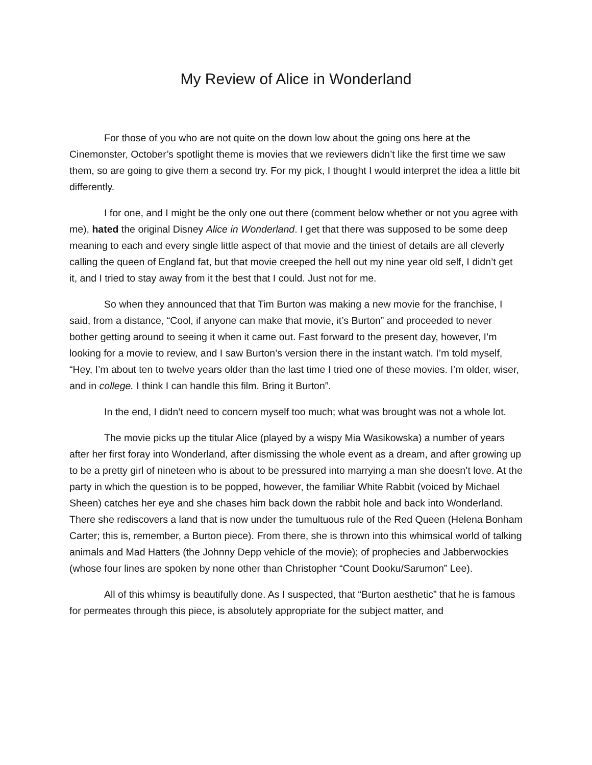My Review of Alice in Wonderland
For those of you who are not quite on the down low about the going ons here at the Cinemonster, October’s spotlight theme is movies that we reviewers didn’t like the first time we saw them, so are going to give them a second try. For my pick, I thought I would interpret the idea a little bit differently.
I for one, and I might be the only one out there (comment below whether or not you agree with me), hated the original Disney Alice in Wonderland. I get that there was supposed to be some deep meaning to each and every single little aspect of that movie and the tiniest of details are all cleverly calling the queen of England fat, but that movie creeped the hell out my nine year old self, I didn’t get it, and I tried to stay away from it the best that I could. Just not for me.
So when they announced that that Tim Burton was making a new movie for the franchise, I said, from a distance, “Cool, if anyone can make that movie, it’s Burton” and proceeded to never bother getting around to seeing it when it came out. Fast forward to the present day, however, I’m looking for a movie to review, and I saw Burton’s version there in the instant watch. I’m told myself, “Hey, I’m about ten to twelve years older than the last time I tried one of these movies. I’m older, wiser, and in college. I think I can handle this film. Bring it Burton”.
In the end, I didn’t need to concern myself too much; what was brought was not a whole lot.
The movie picks up the titular Alice (played by a wispy Mia Wasikowska) a number of years after her first foray into Wonderland, after dismissing the whole event as a dream, and after growing up to be a pretty girl of nineteen who is about to be pressured into marrying a man she doesn’t love. At the party in which the question is to be popped, however, the familiar White Rabbit (voiced by Michael Sheen) catches her eye and she chases him back down the rabbit hole and back into Wonderland. There she rediscovers a land that is now under the tumultuous rule of the Red Queen (Helena Bonham Carter; this is, remember, a Burton piece). From there, she is thrown into this whimsical world of talking animals and Mad Hatters (the Johnny Depp vehicle of the movie); of prophecies and Jabberwockies (whose four lines are spoken by none other than Christopher “Count Dooku/Sarumon” Lee).
All of this whimsy is beautifully done. As I suspected, that “Burton aesthetic” that he is famous for permeates through this piece, is absolutely appropriate for the subject matter, and